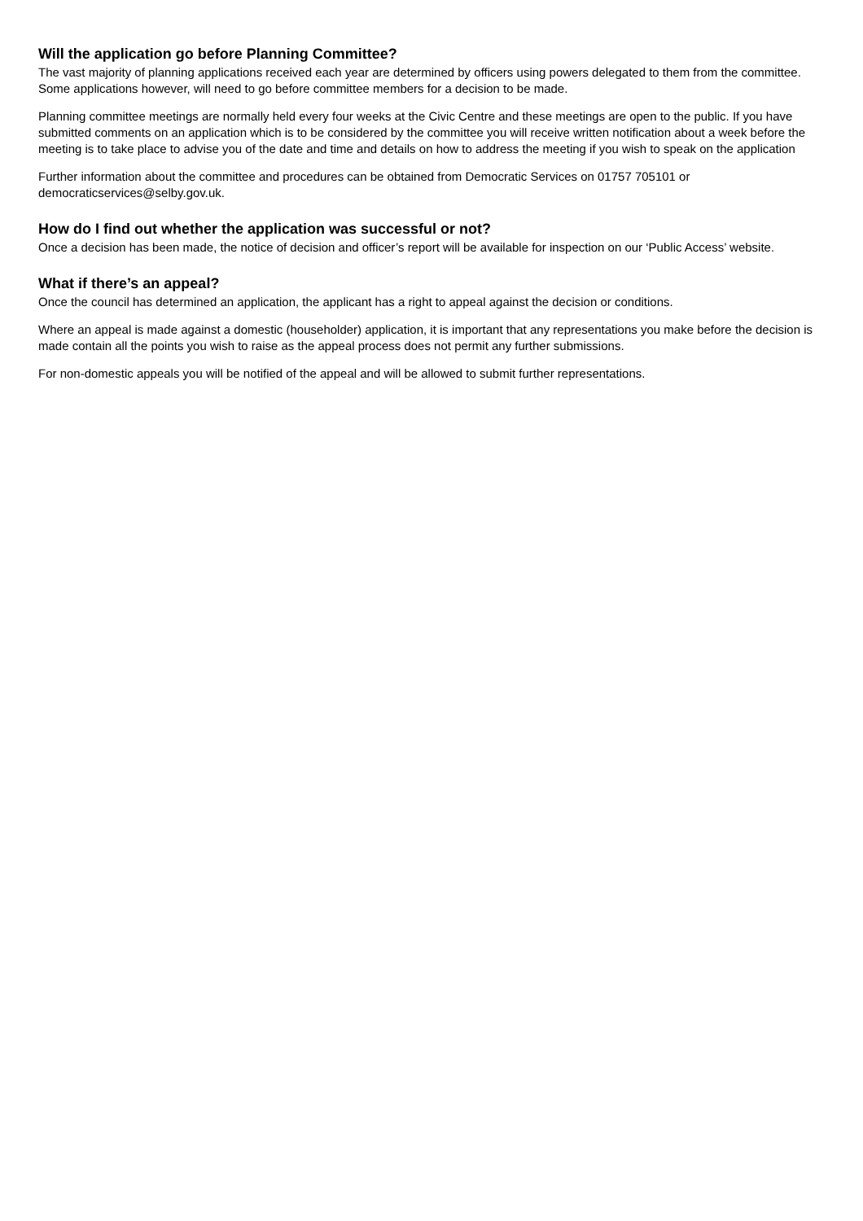Will the application go before Planning Committee?
The vast majority of planning applications received each year are determined by officers using powers delegated to them from the committee. Some applications however, will need to go before committee members for a decision to be made.
Planning committee meetings are normally held every four weeks at the Civic Centre and these meetings are open to the public. If you have submitted comments on an application which is to be considered by the committee you will receive written notification about a week before the meeting is to take place to advise you of the date and time and details on how to address the meeting if you wish to speak on the application
Further information about the committee and procedures can be obtained from Democratic Services on 01757 705101 or democraticservices@selby.gov.uk.
How do I find out whether the application was successful or not?
Once a decision has been made, the notice of decision and officer’s report will be available for inspection on our ‘Public Access’ website.
What if there’s an appeal?
Once the council has determined an application, the applicant has a right to appeal against the decision or conditions.
Where an appeal is made against a domestic (householder) application, it is important that any representations you make before the decision is made contain all the points you wish to raise as the appeal process does not permit any further submissions.
For non-domestic appeals you will be notified of the appeal and will be allowed to submit further representations.